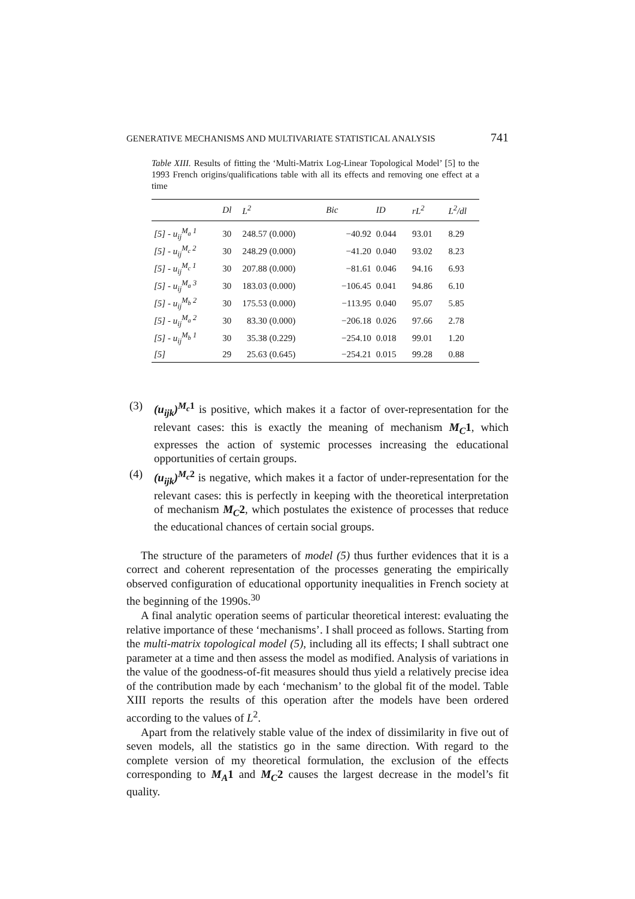GENERATIVE MECHANISMS AND MULTIVARIATE STATISTICAL ANALYSIS 741
Table XIII. Results of fitting the ‘Multi-Matrix Log-Linear Topological Model’ [5] to the 1993 French origins/qualifications table with all its effects and removing one effect at a time
| | Dl | L<sup>2</sup> | Bic | ID | rL<sup>2</sup> | L<sup>2</sup>/dl |
| --- | --- | --- | --- | --- | --- | --- |
| [5] - u<sub>ij</sub><sup>M<sub>a</sub> 1</sup> | 30 | 248.57 (0.000) | −40.92 | 0.044 | 93.01 | 8.29 |
| [5] - u<sub>ij</sub><sup>M<sub>c</sub> 2</sup> | 30 | 248.29 (0.000) | −41.20 | 0.040 | 93.02 | 8.23 |
| [5] - u<sub>ij</sub><sup>M<sub>c</sub> 1</sup> | 30 | 207.88 (0.000) | −81.61 | 0.046 | 94.16 | 6.93 |
| [5] - u<sub>ij</sub><sup>M<sub>a</sub> 3</sup> | 30 | 183.03 (0.000) | −106.45 | 0.041 | 94.86 | 6.10 |
| [5] - u<sub>ij</sub><sup>M<sub>b</sub> 2</sup> | 30 | 175.53 (0.000) | −113.95 | 0.040 | 95.07 | 5.85 |
| [5] - u<sub>ij</sub><sup>M<sub>a</sub> 2</sup> | 30 | 83.30 (0.000) | −206.18 | 0.026 | 97.66 | 2.78 |
| [5] - u<sub>ij</sub><sup>M<sub>b</sub> 1</sup> | 30 | 35.38 (0.229) | −254.10 | 0.018 | 99.01 | 1.20 |
| [5] | 29 | 25.63 (0.645) | −254.21 | 0.015 | 99.28 | 0.88 |
(3) (u<sub>ijk</sub>)<sup>M<sub>c</sub>1</sup> is positive, which makes it a factor of over-representation for the relevant cases: this is exactly the meaning of mechanism M<sub>C</sub>1, which expresses the action of systemic processes increasing the educational opportunities of certain groups.
(4) (u<sub>ijk</sub>)<sup>M<sub>c</sub>2</sup> is negative, which makes it a factor of under-representation for the relevant cases: this is perfectly in keeping with the theoretical interpretation of mechanism M<sub>C</sub>2, which postulates the existence of processes that reduce the educational chances of certain social groups.
The structure of the parameters of model (5) thus further evidences that it is a correct and coherent representation of the processes generating the empirically observed configuration of educational opportunity inequalities in French society at the beginning of the 1990s.<sup>30</sup>
A final analytic operation seems of particular theoretical interest: evaluating the relative importance of these ‘mechanisms’. I shall proceed as follows. Starting from the multi-matrix topological model (5), including all its effects; I shall subtract one parameter at a time and then assess the model as modified. Analysis of variations in the value of the goodness-of-fit measures should thus yield a relatively precise idea of the contribution made by each ‘mechanism’ to the global fit of the model. Table XIII reports the results of this operation after the models have been ordered according to the values of L<sup>2</sup>.
Apart from the relatively stable value of the index of dissimilarity in five out of seven models, all the statistics go in the same direction. With regard to the complete version of my theoretical formulation, the exclusion of the effects corresponding to M<sub>A</sub>1 and M<sub>C</sub>2 causes the largest decrease in the model’s fit quality.